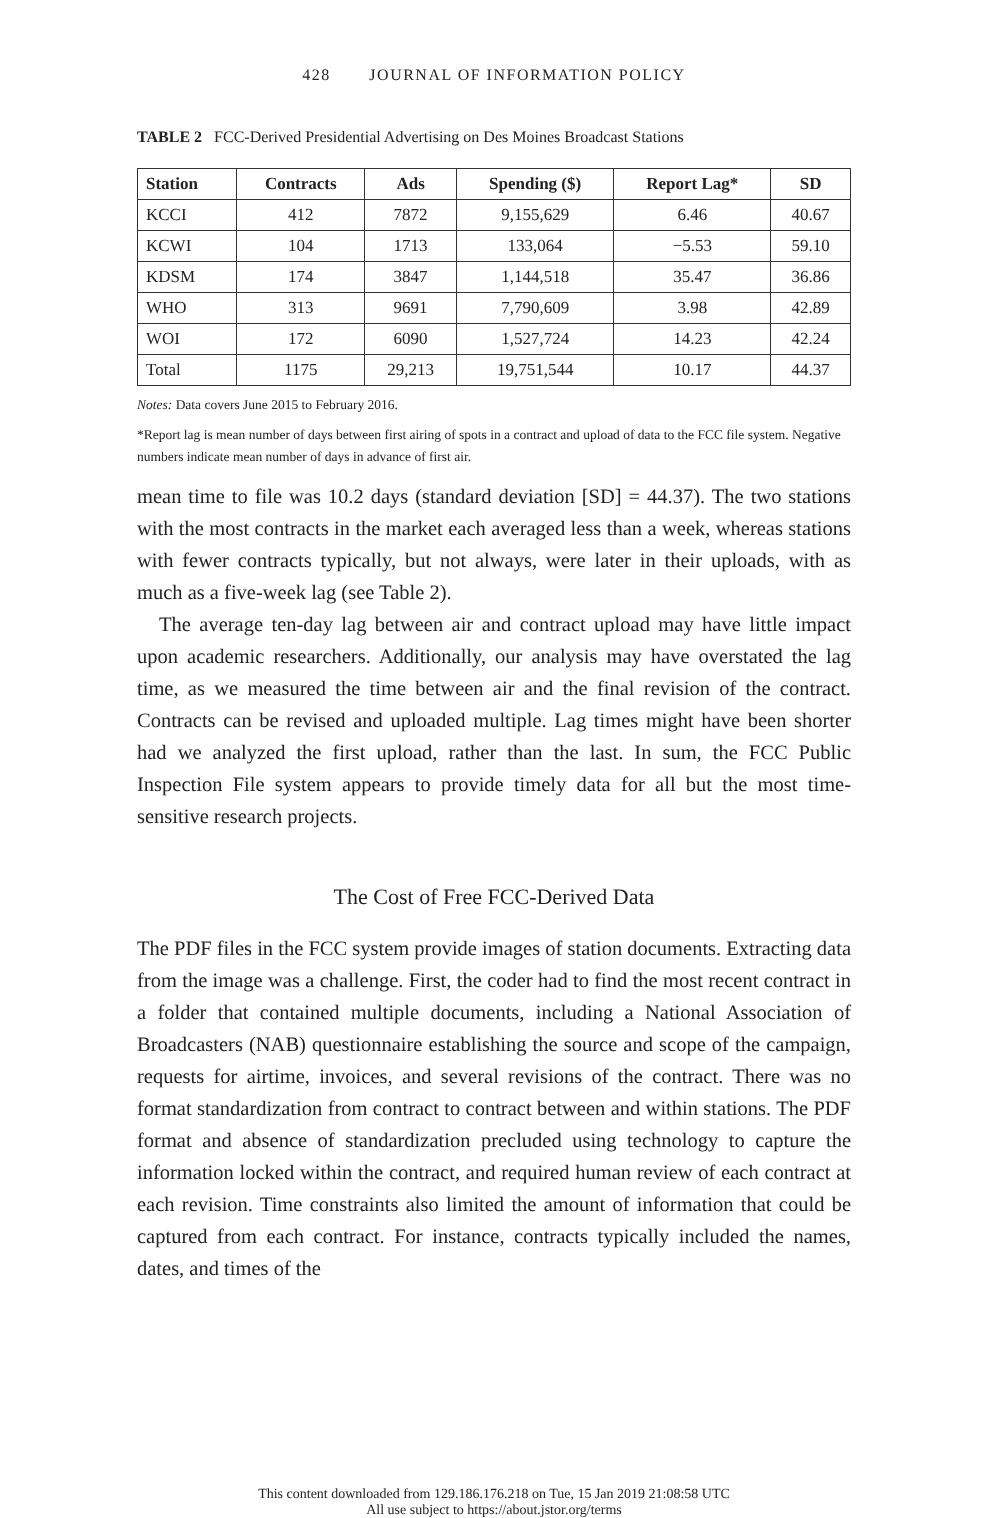428 JOURNAL OF INFORMATION POLICY
TABLE 2 FCC-Derived Presidential Advertising on Des Moines Broadcast Stations
| Station | Contracts | Ads | Spending ($) | Report Lag* | SD |
| --- | --- | --- | --- | --- | --- |
| KCCI | 412 | 7872 | 9,155,629 | 6.46 | 40.67 |
| KCWI | 104 | 1713 | 133,064 | −5.53 | 59.10 |
| KDSM | 174 | 3847 | 1,144,518 | 35.47 | 36.86 |
| WHO | 313 | 9691 | 7,790,609 | 3.98 | 42.89 |
| WOI | 172 | 6090 | 1,527,724 | 14.23 | 42.24 |
| Total | 1175 | 29,213 | 19,751,544 | 10.17 | 44.37 |
Notes: Data covers June 2015 to February 2016.
*Report lag is mean number of days between first airing of spots in a contract and upload of data to the FCC file system. Negative numbers indicate mean number of days in advance of first air.
mean time to file was 10.2 days (standard deviation [SD] = 44.37). The two stations with the most contracts in the market each averaged less than a week, whereas stations with fewer contracts typically, but not always, were later in their uploads, with as much as a five-week lag (see Table 2).
The average ten-day lag between air and contract upload may have little impact upon academic researchers. Additionally, our analysis may have overstated the lag time, as we measured the time between air and the final revision of the contract. Contracts can be revised and uploaded multiple. Lag times might have been shorter had we analyzed the first upload, rather than the last. In sum, the FCC Public Inspection File system appears to provide timely data for all but the most time-sensitive research projects.
The Cost of Free FCC-Derived Data
The PDF files in the FCC system provide images of station documents. Extracting data from the image was a challenge. First, the coder had to find the most recent contract in a folder that contained multiple documents, including a National Association of Broadcasters (NAB) questionnaire establishing the source and scope of the campaign, requests for airtime, invoices, and several revisions of the contract. There was no format standardization from contract to contract between and within stations. The PDF format and absence of standardization precluded using technology to capture the information locked within the contract, and required human review of each contract at each revision. Time constraints also limited the amount of information that could be captured from each contract. For instance, contracts typically included the names, dates, and times of the
This content downloaded from 129.186.176.218 on Tue, 15 Jan 2019 21:08:58 UTC
All use subject to https://about.jstor.org/terms